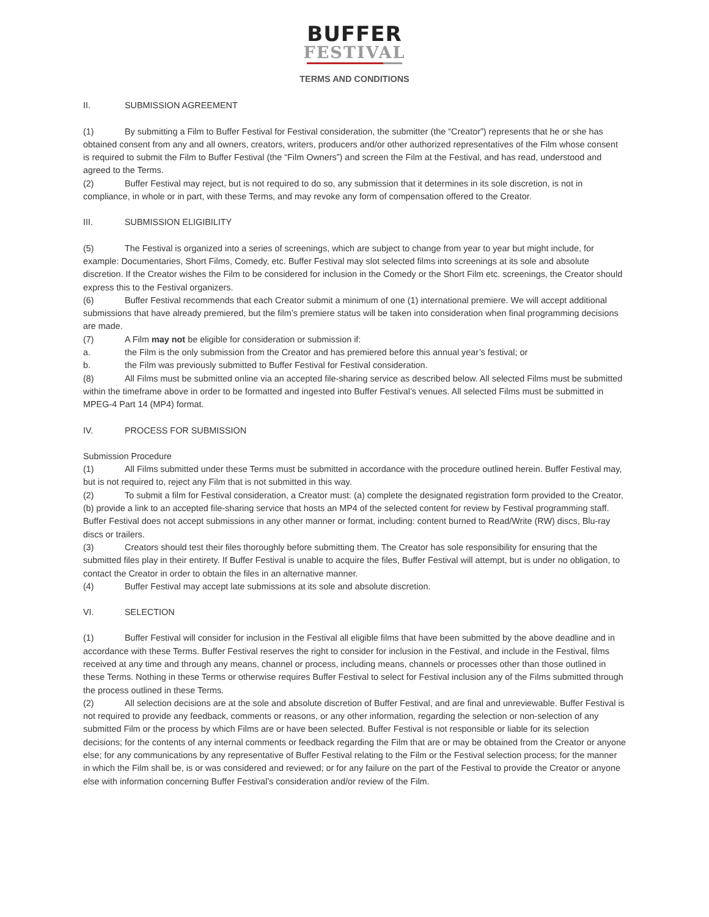BUFFER
FESTIVAL
TERMS AND CONDITIONS
II. SUBMISSION AGREEMENT
(1) By submitting a Film to Buffer Festival for Festival consideration, the submitter (the “Creator”) represents that he or she has obtained consent from any and all owners, creators, writers, producers and/or other authorized representatives of the Film whose consent is required to submit the Film to Buffer Festival (the “Film Owners”) and screen the Film at the Festival, and has read, understood and agreed to the Terms.
(2) Buffer Festival may reject, but is not required to do so, any submission that it determines in its sole discretion, is not in compliance, in whole or in part, with these Terms, and may revoke any form of compensation offered to the Creator.
III. SUBMISSION ELIGIBILITY
(5) The Festival is organized into a series of screenings, which are subject to change from year to year but might include, for example: Documentaries, Short Films, Comedy, etc. Buffer Festival may slot selected films into screenings at its sole and absolute discretion. If the Creator wishes the Film to be considered for inclusion in the Comedy or the Short Film etc. screenings, the Creator should express this to the Festival organizers.
(6) Buffer Festival recommends that each Creator submit a minimum of one (1) international premiere. We will accept additional submissions that have already premiered, but the film’s premiere status will be taken into consideration when final programming decisions are made.
(7) A Film may not be eligible for consideration or submission if:
a. the Film is the only submission from the Creator and has premiered before this annual year’s festival; or
b. the Film was previously submitted to Buffer Festival for Festival consideration.
(8) All Films must be submitted online via an accepted file-sharing service as described below. All selected Films must be submitted within the timeframe above in order to be formatted and ingested into Buffer Festival’s venues. All selected Films must be submitted in MPEG-4 Part 14 (MP4) format.
IV. PROCESS FOR SUBMISSION
Submission Procedure
(1) All Films submitted under these Terms must be submitted in accordance with the procedure outlined herein. Buffer Festival may, but is not required to, reject any Film that is not submitted in this way.
(2) To submit a film for Festival consideration, a Creator must: (a) complete the designated registration form provided to the Creator, (b) provide a link to an accepted file-sharing service that hosts an MP4 of the selected content for review by Festival programming staff. Buffer Festival does not accept submissions in any other manner or format, including: content burned to Read/Write (RW) discs, Blu-ray discs or trailers.
(3) Creators should test their files thoroughly before submitting them. The Creator has sole responsibility for ensuring that the submitted files play in their entirety. If Buffer Festival is unable to acquire the files, Buffer Festival will attempt, but is under no obligation, to contact the Creator in order to obtain the files in an alternative manner.
(4) Buffer Festival may accept late submissions at its sole and absolute discretion.
VI. SELECTION
(1) Buffer Festival will consider for inclusion in the Festival all eligible films that have been submitted by the above deadline and in accordance with these Terms. Buffer Festival reserves the right to consider for inclusion in the Festival, and include in the Festival, films received at any time and through any means, channel or process, including means, channels or processes other than those outlined in these Terms. Nothing in these Terms or otherwise requires Buffer Festival to select for Festival inclusion any of the Films submitted through the process outlined in these Terms.
(2) All selection decisions are at the sole and absolute discretion of Buffer Festival, and are final and unreviewable. Buffer Festival is not required to provide any feedback, comments or reasons, or any other information, regarding the selection or non-selection of any submitted Film or the process by which Films are or have been selected. Buffer Festival is not responsible or liable for its selection decisions; for the contents of any internal comments or feedback regarding the Film that are or may be obtained from the Creator or anyone else; for any communications by any representative of Buffer Festival relating to the Film or the Festival selection process; for the manner in which the Film shall be, is or was considered and reviewed; or for any failure on the part of the Festival to provide the Creator or anyone else with information concerning Buffer Festival’s consideration and/or review of the Film.